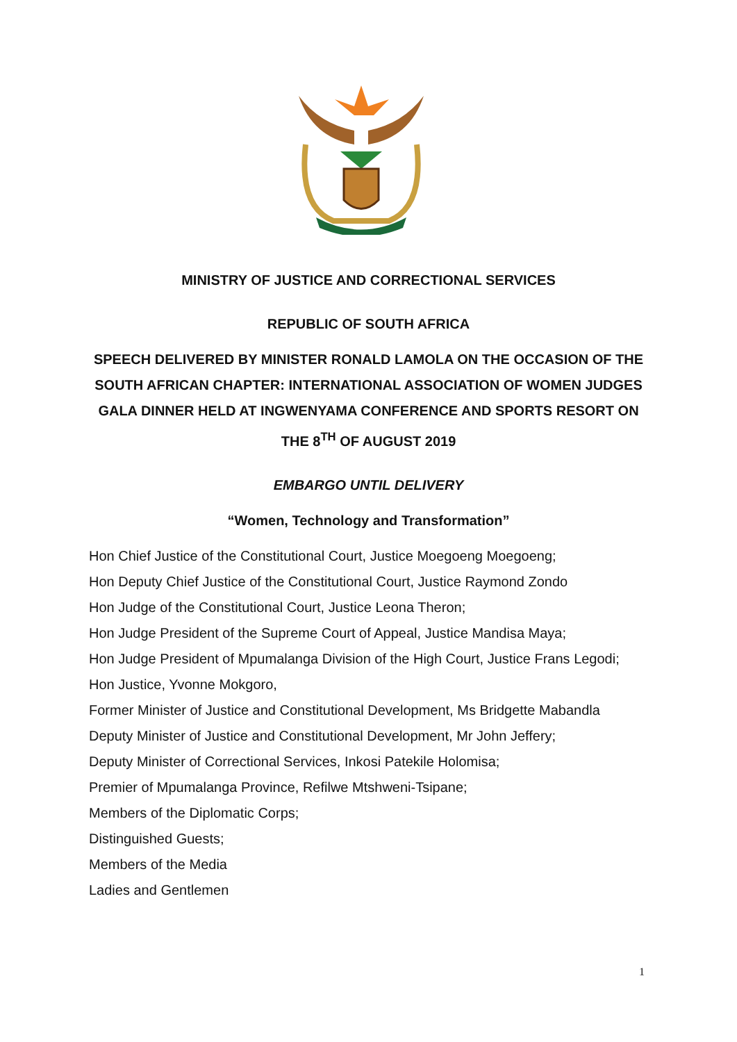MINISTRY OF JUSTICE AND CORRECTIONAL SERVICES
REPUBLIC OF SOUTH AFRICA
SPEECH DELIVERED BY MINISTER RONALD LAMOLA ON THE OCCASION OF THE SOUTH AFRICAN CHAPTER: INTERNATIONAL ASSOCIATION OF WOMEN JUDGES GALA DINNER HELD AT INGWENYAMA CONFERENCE AND SPORTS RESORT ON THE 8<sup>TH</sup> OF AUGUST 2019
EMBARGO UNTIL DELIVERY
“Women, Technology and Transformation”
Hon Chief Justice of the Constitutional Court, Justice Moegoeng Moegoeng;
Hon Deputy Chief Justice of the Constitutional Court, Justice Raymond Zondo
Hon Judge of the Constitutional Court, Justice Leona Theron;
Hon Judge President of the Supreme Court of Appeal, Justice Mandisa Maya;
Hon Judge President of Mpumalanga Division of the High Court, Justice Frans Legodi;
Hon Justice, Yvonne Mokgoro,
Former Minister of Justice and Constitutional Development, Ms Bridgette Mabandla
Deputy Minister of Justice and Constitutional Development, Mr John Jeffery;
Deputy Minister of Correctional Services, Inkosi Patekile Holomisa;
Premier of Mpumalanga Province, Refilwe Mtshweni-Tsipane;
Members of the Diplomatic Corps;
Distinguished Guests;
Members of the Media
Ladies and Gentlemen
1